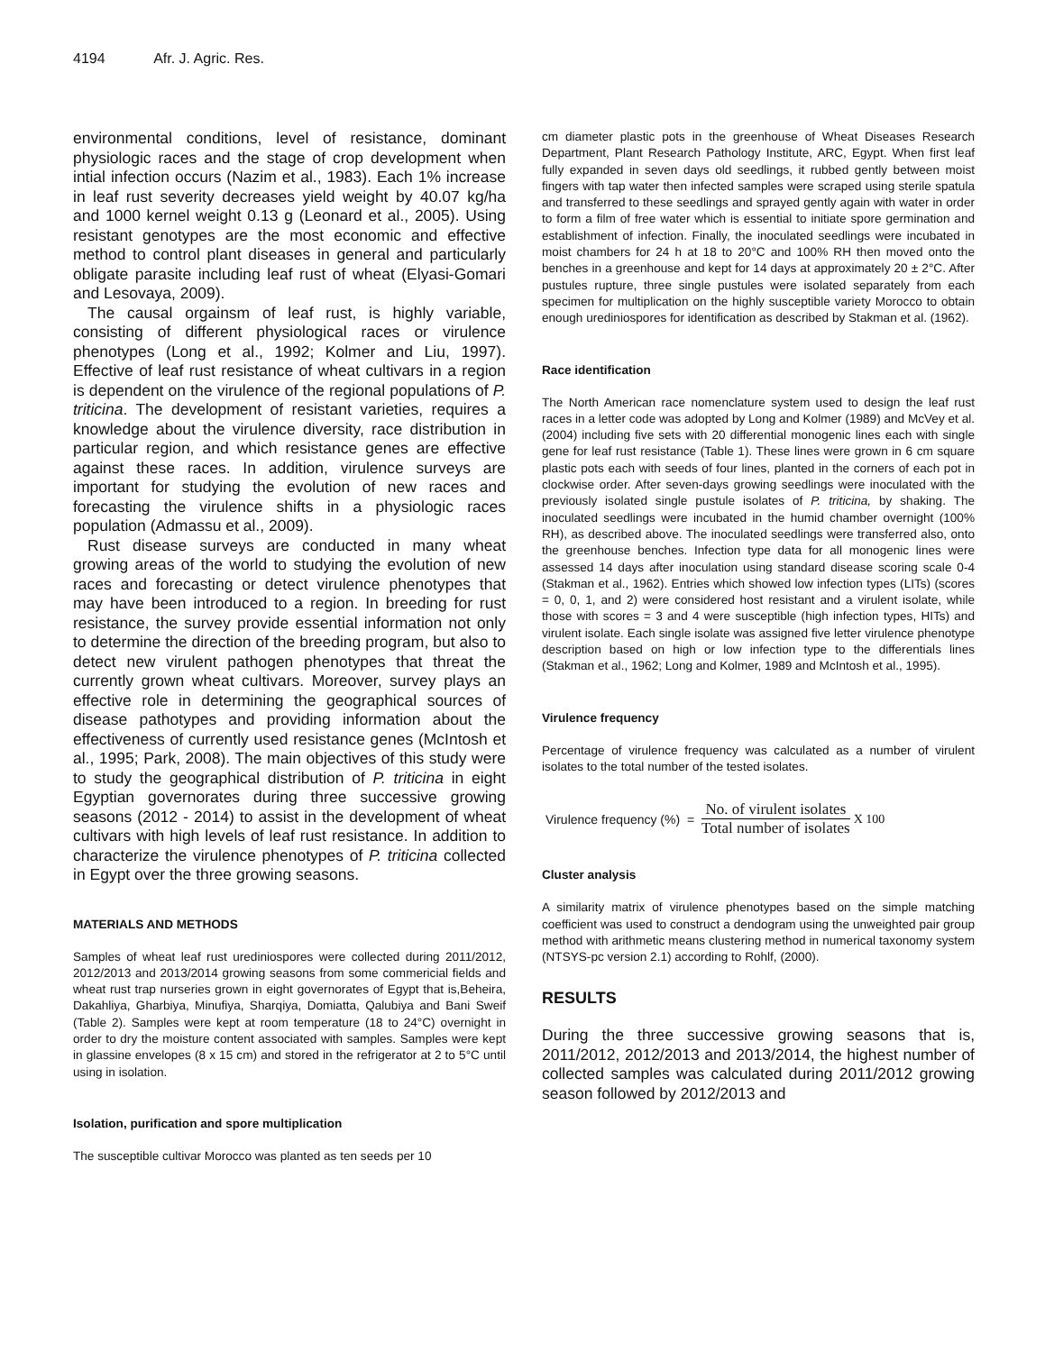4194 Afr. J. Agric. Res.
environmental conditions, level of resistance, dominant physiologic races and the stage of crop development when intial infection occurs (Nazim et al., 1983). Each 1% increase in leaf rust severity decreases yield weight by 40.07 kg/ha and 1000 kernel weight 0.13 g (Leonard et al., 2005). Using resistant genotypes are the most economic and effective method to control plant diseases in general and particularly obligate parasite including leaf rust of wheat (Elyasi-Gomari and Lesovaya, 2009).
The causal orgainsm of leaf rust, is highly variable, consisting of different physiological races or virulence phenotypes (Long et al., 1992; Kolmer and Liu, 1997). Effective of leaf rust resistance of wheat cultivars in a region is dependent on the virulence of the regional populations of P. triticina. The development of resistant varieties, requires a knowledge about the virulence diversity, race distribution in particular region, and which resistance genes are effective against these races. In addition, virulence surveys are important for studying the evolution of new races and forecasting the virulence shifts in a physiologic races population (Admassu et al., 2009).
Rust disease surveys are conducted in many wheat growing areas of the world to studying the evolution of new races and forecasting or detect virulence phenotypes that may have been introduced to a region. In breeding for rust resistance, the survey provide essential information not only to determine the direction of the breeding program, but also to detect new virulent pathogen phenotypes that threat the currently grown wheat cultivars. Moreover, survey plays an effective role in determining the geographical sources of disease pathotypes and providing information about the effectiveness of currently used resistance genes (McIntosh et al., 1995; Park, 2008). The main objectives of this study were to study the geographical distribution of P. triticina in eight Egyptian governorates during three successive growing seasons (2012 - 2014) to assist in the development of wheat cultivars with high levels of leaf rust resistance. In addition to characterize the virulence phenotypes of P. triticina collected in Egypt over the three growing seasons.
MATERIALS AND METHODS
Samples of wheat leaf rust urediniospores were collected during 2011/2012, 2012/2013 and 2013/2014 growing seasons from some commericial fields and wheat rust trap nurseries grown in eight governorates of Egypt that is,Beheira, Dakahliya, Gharbiya, Minufiya, Sharqiya, Domiatta, Qalubiya and Bani Sweif (Table 2). Samples were kept at room temperature (18 to 24°C) overnight in order to dry the moisture content associated with samples. Samples were kept in glassine envelopes (8 x 15 cm) and stored in the refrigerator at 2 to 5°C until using in isolation.
Isolation, purification and spore multiplication
The susceptible cultivar Morocco was planted as ten seeds per 10
cm diameter plastic pots in the greenhouse of Wheat Diseases Research Department, Plant Research Pathology Institute, ARC, Egypt. When first leaf fully expanded in seven days old seedlings, it rubbed gently between moist fingers with tap water then infected samples were scraped using sterile spatula and transferred to these seedlings and sprayed gently again with water in order to form a film of free water which is essential to initiate spore germination and establishment of infection. Finally, the inoculated seedlings were incubated in moist chambers for 24 h at 18 to 20°C and 100% RH then moved onto the benches in a greenhouse and kept for 14 days at approximately 20 ± 2°C. After pustules rupture, three single pustules were isolated separately from each specimen for multiplication on the highly susceptible variety Morocco to obtain enough urediniospores for identification as described by Stakman et al. (1962).
Race identification
The North American race nomenclature system used to design the leaf rust races in a letter code was adopted by Long and Kolmer (1989) and McVey et al. (2004) including five sets with 20 differential monogenic lines each with single gene for leaf rust resistance (Table 1). These lines were grown in 6 cm square plastic pots each with seeds of four lines, planted in the corners of each pot in clockwise order. After seven-days growing seedlings were inoculated with the previously isolated single pustule isolates of P. triticina, by shaking. The inoculated seedlings were incubated in the humid chamber overnight (100% RH), as described above. The inoculated seedlings were transferred also, onto the greenhouse benches. Infection type data for all monogenic lines were assessed 14 days after inoculation using standard disease scoring scale 0-4 (Stakman et al., 1962). Entries which showed low infection types (LITs) (scores = 0, 0, 1, and 2) were considered host resistant and a virulent isolate, while those with scores = 3 and 4 were susceptible (high infection types, HITs) and virulent isolate. Each single isolate was assigned five letter virulence phenotype description based on high or low infection type to the differentials lines (Stakman et al., 1962; Long and Kolmer, 1989 and McIntosh et al., 1995).
Virulence frequency
Percentage of virulence frequency was calculated as a number of virulent isolates to the total number of the tested isolates.
Virulence frequency (%) = No. of virulent isolates Total number of isolates X 100
Cluster analysis
A similarity matrix of virulence phenotypes based on the simple matching coefficient was used to construct a dendogram using the unweighted pair group method with arithmetic means clustering method in numerical taxonomy system (NTSYS-pc version 2.1) according to Rohlf, (2000).
RESULTS
During the three successive growing seasons that is, 2011/2012, 2012/2013 and 2013/2014, the highest number of collected samples was calculated during 2011/2012 growing season followed by 2012/2013 and